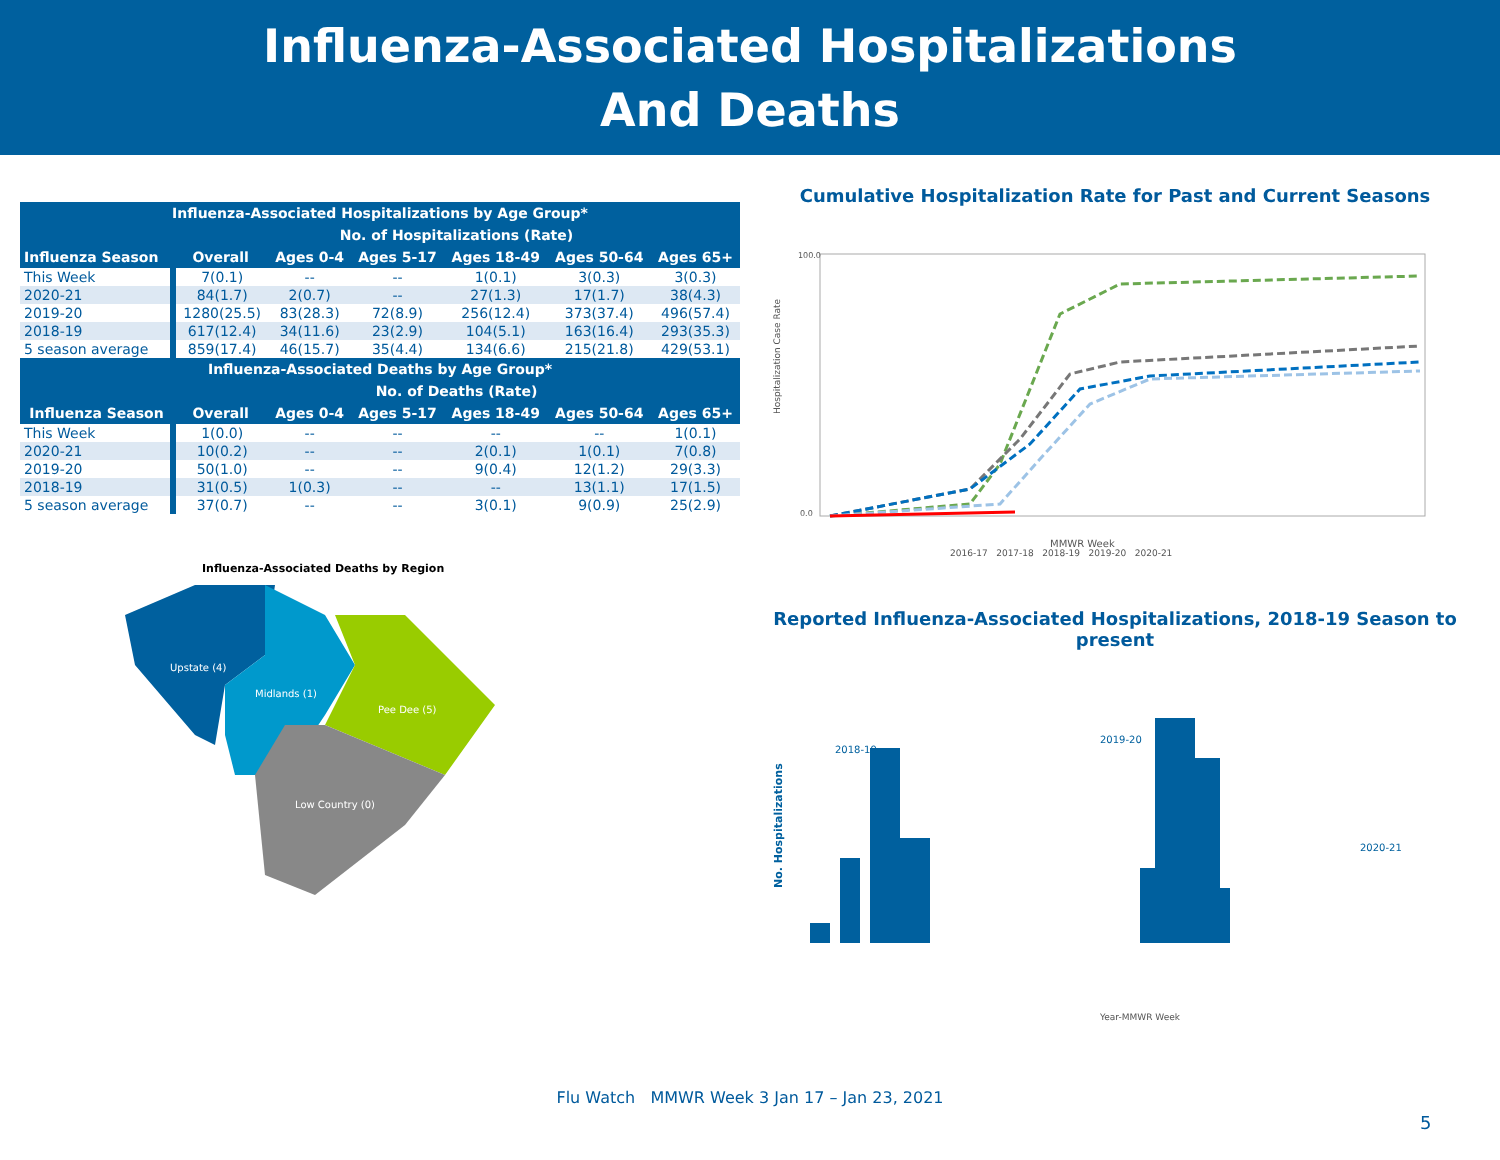Influenza-Associated Hospitalizations
And Deaths
| Influenza-Associated Hospitalizations by Age Group* | | | | | | |
| --- | --- | --- | --- | --- | --- | --- |
| | No. of Hospitalizations (Rate) | | | | | |
| Influenza Season | Overall | Ages 0-4 | Ages 5-17 | Ages 18-49 | Ages 50-64 | Ages 65+ |
| This Week | 7(0.1) | -- | -- | 1(0.1) | 3(0.3) | 3(0.3) |
| 2020-21 | 84(1.7) | 2(0.7) | -- | 27(1.3) | 17(1.7) | 38(4.3) |
| 2019-20 | 1280(25.5) | 83(28.3) | 72(8.9) | 256(12.4) | 373(37.4) | 496(57.4) |
| 2018-19 | 617(12.4) | 34(11.6) | 23(2.9) | 104(5.1) | 163(16.4) | 293(35.3) |
| 5 season average | 859(17.4) | 46(15.7) | 35(4.4) | 134(6.6) | 215(21.8) | 429(53.1) |
| Influenza-Associated Deaths by Age Group* | | | | | | |
| | No. of Deaths (Rate) | | | | | |
| Influenza Season | Overall | Ages 0-4 | Ages 5-17 | Ages 18-49 | Ages 50-64 | Ages 65+ |
| This Week | 1(0.0) | -- | -- | -- | -- | 1(0.1) |
| 2020-21 | 10(0.2) | -- | -- | 2(0.1) | 1(0.1) | 7(0.8) |
| 2019-20 | 50(1.0) | -- | -- | 9(0.4) | 12(1.2) | 29(3.3) |
| 2018-19 | 31(0.5) | 1(0.3) | -- | -- | 13(1.1) | 17(1.5) |
| 5 season average | 37(0.7) | -- | -- | 3(0.1) | 9(0.9) | 25(2.9) |
Influenza-Associated Deaths by Region
Upstate (4)
Midlands (1)
Pee Dee (5)
Low Country (0)
Cumulative Hospitalization Rate for Past and Current Seasons
Hospitalization Case Rate
100.0
0.0
MMWR Week
2016-17 2017-18 2018-19 2019-20 2020-21
Reported Influenza-Associated Hospitalizations, 2018-19 Season to present
No. Hospitalizations
2018-19
2019-20
2020-21
Year-MMWR Week
Flu Watch MMWR Week 3 Jan 17 – Jan 23, 2021
5